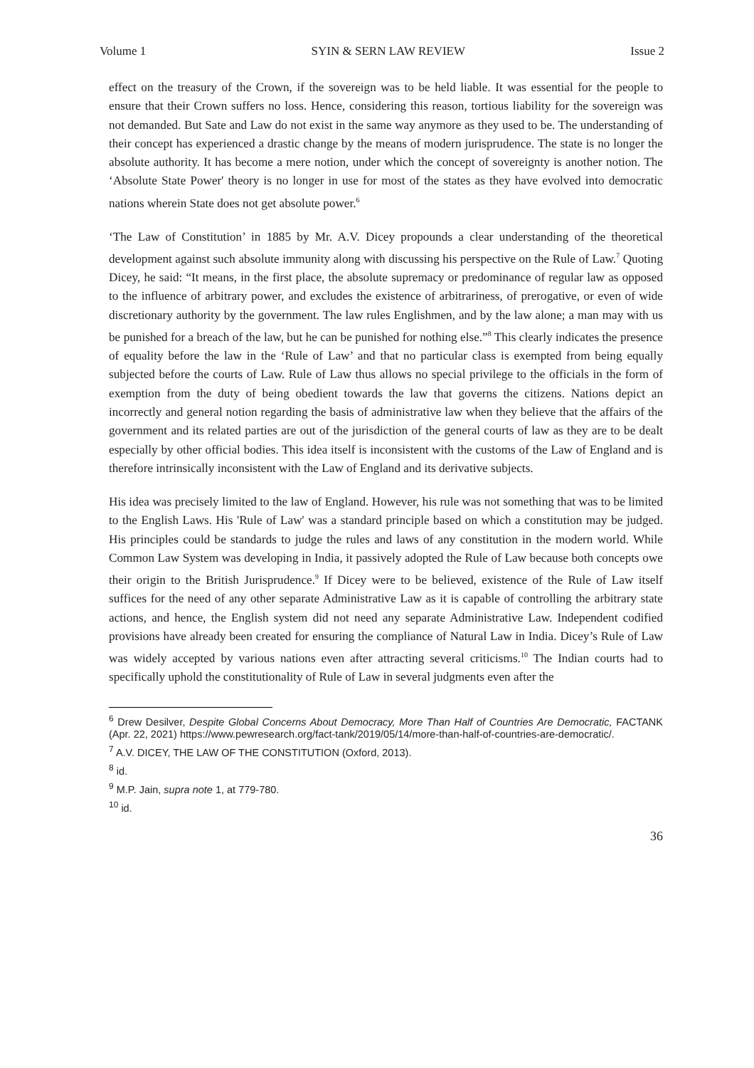Volume 1 SYIN & SERN LAW REVIEW Issue 2
effect on the treasury of the Crown, if the sovereign was to be held liable. It was essential for the people to ensure that their Crown suffers no loss. Hence, considering this reason, tortious liability for the sovereign was not demanded. But Sate and Law do not exist in the same way anymore as they used to be. The understanding of their concept has experienced a drastic change by the means of modern jurisprudence. The state is no longer the absolute authority. It has become a mere notion, under which the concept of sovereignty is another notion. The ‘Absolute State Power' theory is no longer in use for most of the states as they have evolved into democratic nations wherein State does not get absolute power.<sup>6</sup>
‘The Law of Constitution’ in 1885 by Mr. A.V. Dicey propounds a clear understanding of the theoretical development against such absolute immunity along with discussing his perspective on the Rule of Law.<sup>7</sup> Quoting Dicey, he said: “It means, in the first place, the absolute supremacy or predominance of regular law as opposed to the influence of arbitrary power, and excludes the existence of arbitrariness, of prerogative, or even of wide discretionary authority by the government. The law rules Englishmen, and by the law alone; a man may with us be punished for a breach of the law, but he can be punished for nothing else.”<sup>8</sup> This clearly indicates the presence of equality before the law in the ‘Rule of Law’ and that no particular class is exempted from being equally subjected before the courts of Law. Rule of Law thus allows no special privilege to the officials in the form of exemption from the duty of being obedient towards the law that governs the citizens. Nations depict an incorrectly and general notion regarding the basis of administrative law when they believe that the affairs of the government and its related parties are out of the jurisdiction of the general courts of law as they are to be dealt especially by other official bodies. This idea itself is inconsistent with the customs of the Law of England and is therefore intrinsically inconsistent with the Law of England and its derivative subjects.
His idea was precisely limited to the law of England. However, his rule was not something that was to be limited to the English Laws. His 'Rule of Law' was a standard principle based on which a constitution may be judged. His principles could be standards to judge the rules and laws of any constitution in the modern world. While Common Law System was developing in India, it passively adopted the Rule of Law because both concepts owe their origin to the British Jurisprudence.<sup>9</sup> If Dicey were to be believed, existence of the Rule of Law itself suffices for the need of any other separate Administrative Law as it is capable of controlling the arbitrary state actions, and hence, the English system did not need any separate Administrative Law. Independent codified provisions have already been created for ensuring the compliance of Natural Law in India. Dicey’s Rule of Law was widely accepted by various nations even after attracting several criticisms.<sup>10</sup> The Indian courts had to specifically uphold the constitutionality of Rule of Law in several judgments even after the
<sup>6</sup> Drew Desilver, Despite Global Concerns About Democracy, More Than Half of Countries Are Democratic, FACTANK (Apr. 22, 2021) https://www.pewresearch.org/fact-tank/2019/05/14/more-than-half-of-countries-are-democratic/.
<sup>7</sup> A.V. DICEY, THE LAW OF THE CONSTITUTION (Oxford, 2013).
<sup>8</sup> id.
<sup>9</sup> M.P. Jain, supra note 1, at 779-780.
<sup>10</sup> id.
36